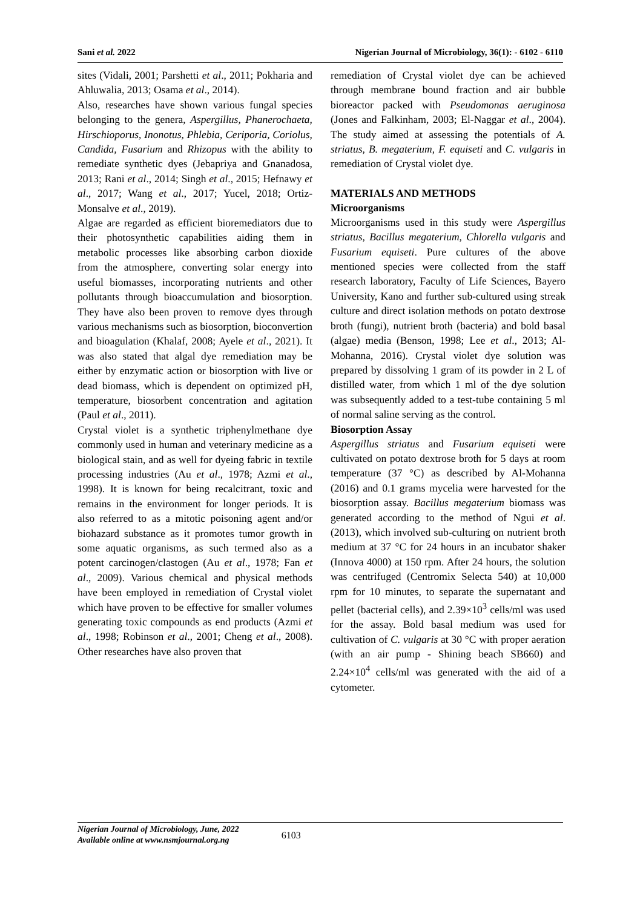Sani et al. 2022 Nigerian Journal of Microbiology, 36(1): - 6102 - 6110
sites (Vidali, 2001; Parshetti et al., 2011; Pokharia and Ahluwalia, 2013; Osama et al., 2014).
Also, researches have shown various fungal species belonging to the genera, Aspergillus, Phanerochaeta, Hirschioporus, Inonotus, Phlebia, Ceriporia, Coriolus, Candida, Fusarium and Rhizopus with the ability to remediate synthetic dyes (Jebapriya and Gnanadosa, 2013; Rani et al., 2014; Singh et al., 2015; Hefnawy et al., 2017; Wang et al., 2017; Yucel, 2018; Ortiz-Monsalve et al., 2019).
Algae are regarded as efficient bioremediators due to their photosynthetic capabilities aiding them in metabolic processes like absorbing carbon dioxide from the atmosphere, converting solar energy into useful biomasses, incorporating nutrients and other pollutants through bioaccumulation and biosorption. They have also been proven to remove dyes through various mechanisms such as biosorption, bioconvertion and bioagulation (Khalaf, 2008; Ayele et al., 2021). It was also stated that algal dye remediation may be either by enzymatic action or biosorption with live or dead biomass, which is dependent on optimized pH, temperature, biosorbent concentration and agitation (Paul et al., 2011).
Crystal violet is a synthetic triphenylmethane dye commonly used in human and veterinary medicine as a biological stain, and as well for dyeing fabric in textile processing industries (Au et al., 1978; Azmi et al., 1998). It is known for being recalcitrant, toxic and remains in the environment for longer periods. It is also referred to as a mitotic poisoning agent and/or biohazard substance as it promotes tumor growth in some aquatic organisms, as such termed also as a potent carcinogen/clastogen (Au et al., 1978; Fan et al., 2009). Various chemical and physical methods have been employed in remediation of Crystal violet which have proven to be effective for smaller volumes generating toxic compounds as end products (Azmi et al., 1998; Robinson et al., 2001; Cheng et al., 2008). Other researches have also proven that
remediation of Crystal violet dye can be achieved through membrane bound fraction and air bubble bioreactor packed with Pseudomonas aeruginosa (Jones and Falkinham, 2003; El-Naggar et al., 2004). The study aimed at assessing the potentials of A. striatus, B. megaterium, F. equiseti and C. vulgaris in remediation of Crystal violet dye.
MATERIALS AND METHODS
Microorganisms
Microorganisms used in this study were Aspergillus striatus, Bacillus megaterium, Chlorella vulgaris and Fusarium equiseti. Pure cultures of the above mentioned species were collected from the staff research laboratory, Faculty of Life Sciences, Bayero University, Kano and further sub-cultured using streak culture and direct isolation methods on potato dextrose broth (fungi), nutrient broth (bacteria) and bold basal (algae) media (Benson, 1998; Lee et al., 2013; Al-Mohanna, 2016). Crystal violet dye solution was prepared by dissolving 1 gram of its powder in 2 L of distilled water, from which 1 ml of the dye solution was subsequently added to a test-tube containing 5 ml of normal saline serving as the control.
Biosorption Assay
Aspergillus striatus and Fusarium equiseti were cultivated on potato dextrose broth for 5 days at room temperature (37 °C) as described by Al-Mohanna (2016) and 0.1 grams mycelia were harvested for the biosorption assay. Bacillus megaterium biomass was generated according to the method of Ngui et al. (2013), which involved sub-culturing on nutrient broth medium at 37 °C for 24 hours in an incubator shaker (Innova 4000) at 150 rpm. After 24 hours, the solution was centrifuged (Centromix Selecta 540) at 10,000 rpm for 10 minutes, to separate the supernatant and pellet (bacterial cells), and 2.39×10<sup>3</sup> cells/ml was used for the assay. Bold basal medium was used for cultivation of C. vulgaris at 30 °C with proper aeration (with an air pump - Shining beach SB660) and 2.24×10<sup>4</sup> cells/ml was generated with the aid of a cytometer.
Nigerian Journal of Microbiology, June, 2022
Available online at www.nsmjournal.org.ng 6103